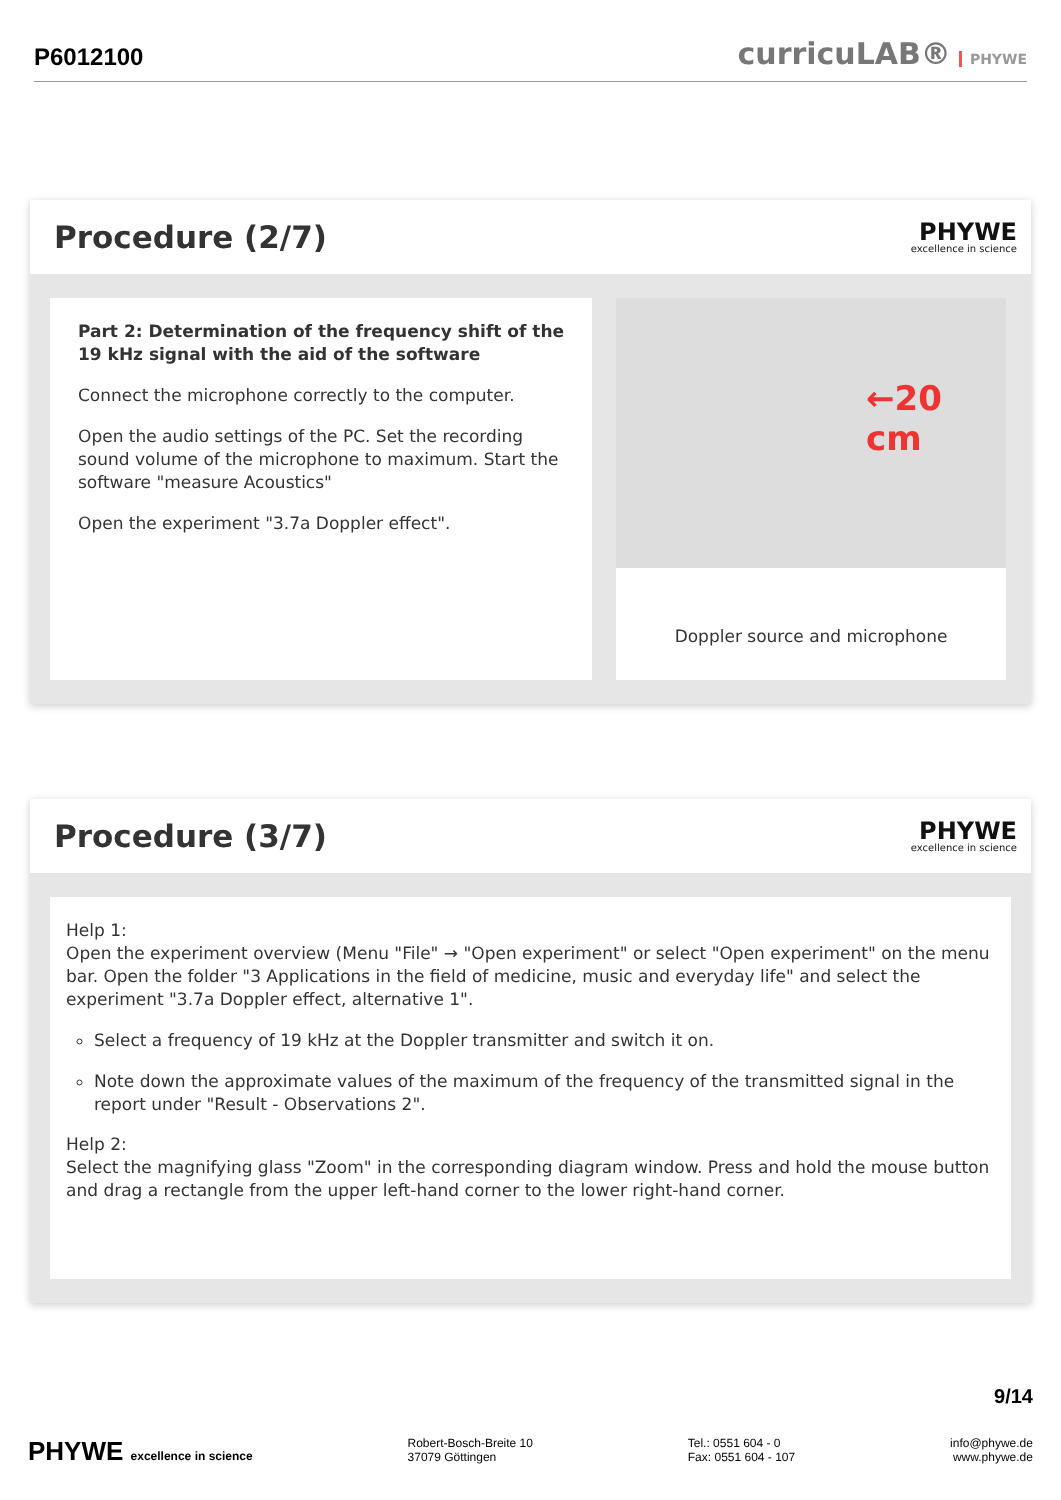P6012100
curricuLAB® PHYWE
Procedure (2/7)
PHYWE
excellence in science
Part 2: Determination of the frequency shift of the 19 kHz signal with the aid of the software
Connect the microphone correctly to the computer.
Open the audio settings of the PC. Set the recording sound volume of the microphone to maximum. Start the software "measure Acoustics"
Open the experiment "3.7a Doppler effect".
←20 cm
Doppler source and microphone
Procedure (3/7)
PHYWE
excellence in science
Help 1:
Open the experiment overview (Menu "File" → "Open experiment" or select "Open experiment" on the menu bar. Open the folder "3 Applications in the field of medicine, music and everyday life" and select the experiment "3.7a Doppler effect, alternative 1".
Select a frequency of 19 kHz at the Doppler transmitter and switch it on.
Note down the approximate values of the maximum of the frequency of the transmitted signal in the report under "Result - Observations 2".
Help 2:
Select the magnifying glass "Zoom" in the corresponding diagram window. Press and hold the mouse button and drag a rectangle from the upper left-hand corner to the lower right-hand corner.
9/14
PHYWE excellence in science Robert-Bosch-Breite 10
37079 Göttingen
Tel.: 0551 604 - 0
Fax: 0551 604 - 107
info@phywe.de
www.phywe.de